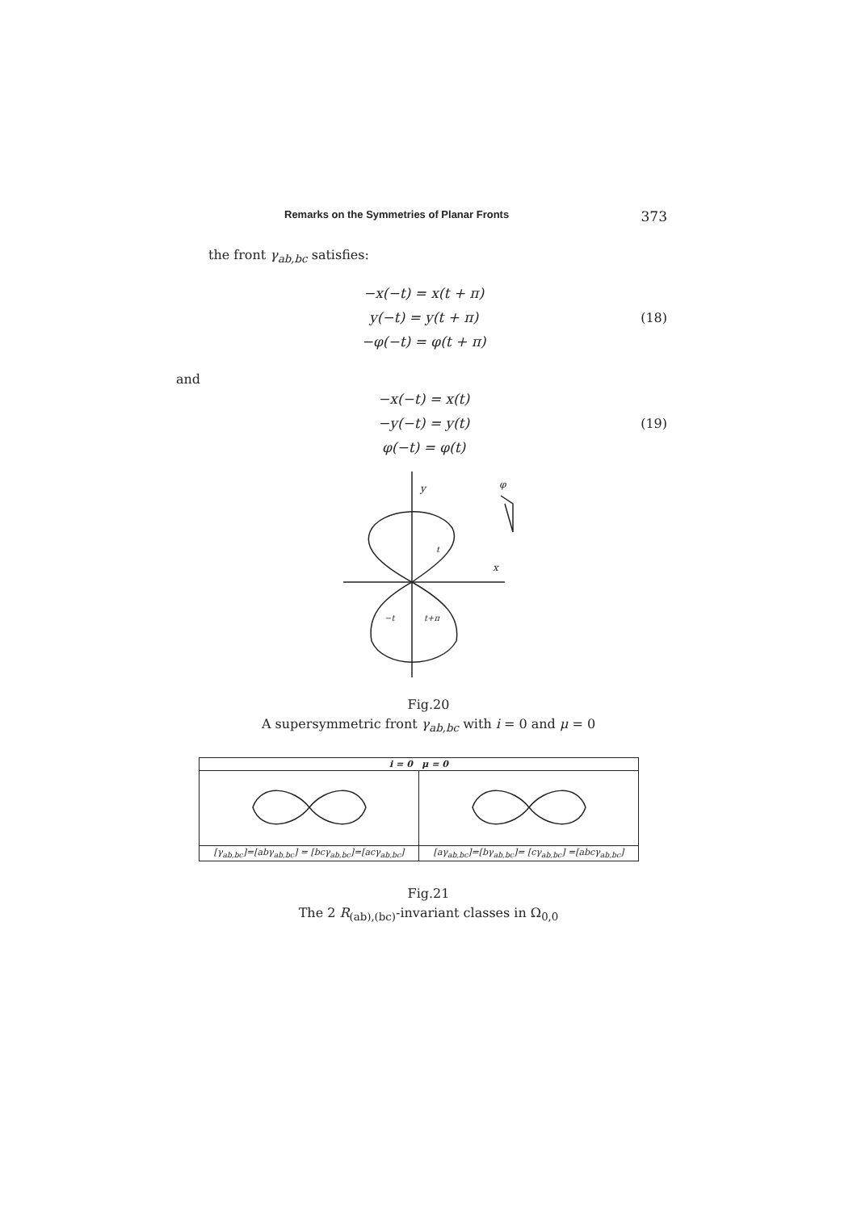Remarks on the Symmetries of Planar Fronts 373
the front γ<sub>ab,bc</sub> satisfies:
−x(−t) = x(t + π)
y(−t) = y(t + π)
−φ(−t) = φ(t + π)
(18)
and
−x(−t) = x(t)
−y(−t) = y(t)
φ(−t) = φ(t)
(19)
y
x
φ
t
−t
t+π
Fig.20
A supersymmetric front γ<sub>ab,bc</sub> with i = 0 and μ = 0
| i = 0 μ = 0 | |
| --- | --- |
| [γ<sub>ab,bc</sub>]=[abγ<sub>ab,bc</sub>] = [bcγ<sub>ab,bc</sub>]=[acγ<sub>ab,bc</sub>] | [aγ<sub>ab,bc</sub>]=[bγ<sub>ab,bc</sub>]= [cγ<sub>ab,bc</sub>] =[abcγ<sub>ab,bc</sub>] |
Fig.21
The 2 R<sub>(ab),(bc)</sub>-invariant classes in Ω<sub>0,0</sub>